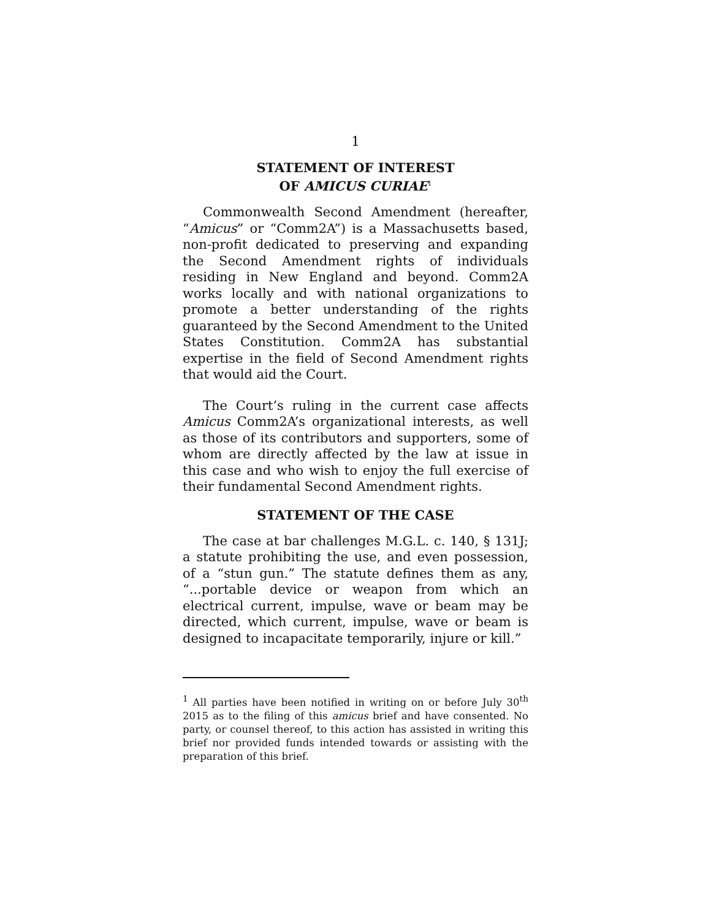1
STATEMENT OF INTEREST
OF AMICUS CURIAE<sup>1</sup>
Commonwealth Second Amendment (hereafter, “Amicus” or “Comm2A”) is a Massachusetts based, non-profit dedicated to preserving and expanding the Second Amendment rights of individuals residing in New England and beyond. Comm2A works locally and with national organizations to promote a better understanding of the rights guaranteed by the Second Amendment to the United States Constitution. Comm2A has substantial expertise in the field of Second Amendment rights that would aid the Court.
The Court’s ruling in the current case affects Amicus Comm2A’s organizational interests, as well as those of its contributors and supporters, some of whom are directly affected by the law at issue in this case and who wish to enjoy the full exercise of their fundamental Second Amendment rights.
STATEMENT OF THE CASE
The case at bar challenges M.G.L. c. 140, § 131J; a statute prohibiting the use, and even possession, of a “stun gun.” The statute defines them as any, “...portable device or weapon from which an electrical current, impulse, wave or beam may be directed, which current, impulse, wave or beam is designed to incapacitate temporarily, injure or kill.”
<sup>1</sup> All parties have been notified in writing on or before July 30<sup>th</sup> 2015 as to the filing of this amicus brief and have consented. No party, or counsel thereof, to this action has assisted in writing this brief nor provided funds intended towards or assisting with the preparation of this brief.